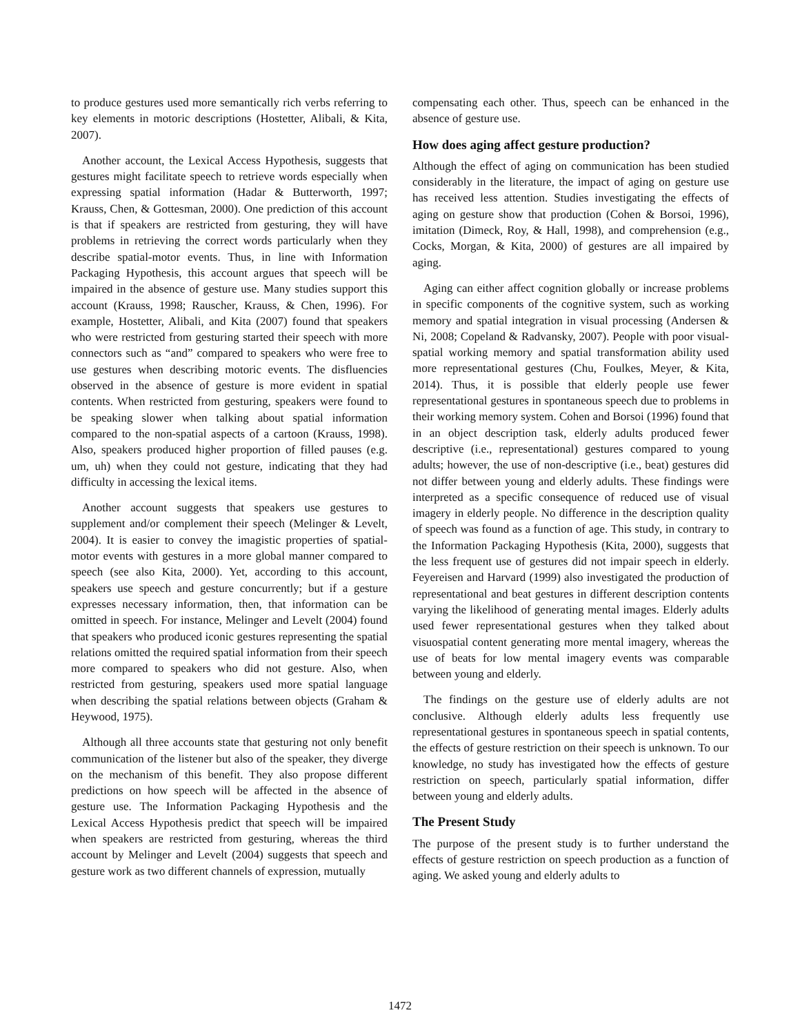to produce gestures used more semantically rich verbs referring to key elements in motoric descriptions (Hostetter, Alibali, & Kita, 2007).
Another account, the Lexical Access Hypothesis, suggests that gestures might facilitate speech to retrieve words especially when expressing spatial information (Hadar & Butterworth, 1997; Krauss, Chen, & Gottesman, 2000). One prediction of this account is that if speakers are restricted from gesturing, they will have problems in retrieving the correct words particularly when they describe spatial-motor events. Thus, in line with Information Packaging Hypothesis, this account argues that speech will be impaired in the absence of gesture use. Many studies support this account (Krauss, 1998; Rauscher, Krauss, & Chen, 1996). For example, Hostetter, Alibali, and Kita (2007) found that speakers who were restricted from gesturing started their speech with more connectors such as “and” compared to speakers who were free to use gestures when describing motoric events. The disfluencies observed in the absence of gesture is more evident in spatial contents. When restricted from gesturing, speakers were found to be speaking slower when talking about spatial information compared to the non-spatial aspects of a cartoon (Krauss, 1998). Also, speakers produced higher proportion of filled pauses (e.g. um, uh) when they could not gesture, indicating that they had difficulty in accessing the lexical items.
Another account suggests that speakers use gestures to supplement and/or complement their speech (Melinger & Levelt, 2004). It is easier to convey the imagistic properties of spatial-motor events with gestures in a more global manner compared to speech (see also Kita, 2000). Yet, according to this account, speakers use speech and gesture concurrently; but if a gesture expresses necessary information, then, that information can be omitted in speech. For instance, Melinger and Levelt (2004) found that speakers who produced iconic gestures representing the spatial relations omitted the required spatial information from their speech more compared to speakers who did not gesture. Also, when restricted from gesturing, speakers used more spatial language when describing the spatial relations between objects (Graham & Heywood, 1975).
Although all three accounts state that gesturing not only benefit communication of the listener but also of the speaker, they diverge on the mechanism of this benefit. They also propose different predictions on how speech will be affected in the absence of gesture use. The Information Packaging Hypothesis and the Lexical Access Hypothesis predict that speech will be impaired when speakers are restricted from gesturing, whereas the third account by Melinger and Levelt (2004) suggests that speech and gesture work as two different channels of expression, mutually
compensating each other. Thus, speech can be enhanced in the absence of gesture use.
How does aging affect gesture production?
Although the effect of aging on communication has been studied considerably in the literature, the impact of aging on gesture use has received less attention. Studies investigating the effects of aging on gesture show that production (Cohen & Borsoi, 1996), imitation (Dimeck, Roy, & Hall, 1998), and comprehension (e.g., Cocks, Morgan, & Kita, 2000) of gestures are all impaired by aging.
Aging can either affect cognition globally or increase problems in specific components of the cognitive system, such as working memory and spatial integration in visual processing (Andersen & Ni, 2008; Copeland & Radvansky, 2007). People with poor visual-spatial working memory and spatial transformation ability used more representational gestures (Chu, Foulkes, Meyer, & Kita, 2014). Thus, it is possible that elderly people use fewer representational gestures in spontaneous speech due to problems in their working memory system. Cohen and Borsoi (1996) found that in an object description task, elderly adults produced fewer descriptive (i.e., representational) gestures compared to young adults; however, the use of non-descriptive (i.e., beat) gestures did not differ between young and elderly adults. These findings were interpreted as a specific consequence of reduced use of visual imagery in elderly people. No difference in the description quality of speech was found as a function of age. This study, in contrary to the Information Packaging Hypothesis (Kita, 2000), suggests that the less frequent use of gestures did not impair speech in elderly. Feyereisen and Harvard (1999) also investigated the production of representational and beat gestures in different description contents varying the likelihood of generating mental images. Elderly adults used fewer representational gestures when they talked about visuospatial content generating more mental imagery, whereas the use of beats for low mental imagery events was comparable between young and elderly.
The findings on the gesture use of elderly adults are not conclusive. Although elderly adults less frequently use representational gestures in spontaneous speech in spatial contents, the effects of gesture restriction on their speech is unknown. To our knowledge, no study has investigated how the effects of gesture restriction on speech, particularly spatial information, differ between young and elderly adults.
The Present Study
The purpose of the present study is to further understand the effects of gesture restriction on speech production as a function of aging. We asked young and elderly adults to
1472